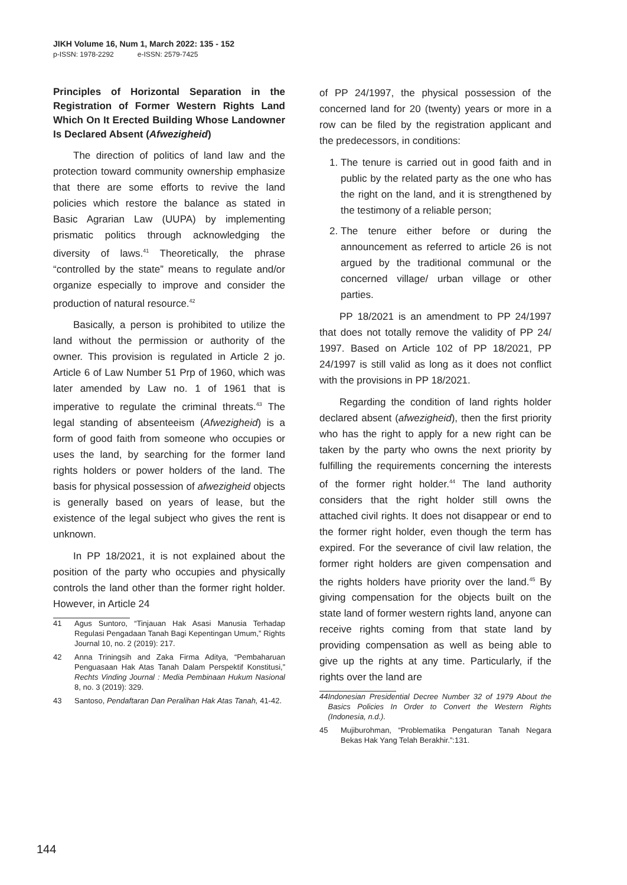JIKH Volume 16, Num 1, March 2022: 135 - 152
p-ISSN: 1978-2292 e-ISSN: 2579-7425
Principles of Horizontal Separation in the Registration of Former Western Rights Land Which On It Erected Building Whose Landowner Is Declared Absent (Afwezigheid)
The direction of politics of land law and the protection toward community ownership emphasize that there are some efforts to revive the land policies which restore the balance as stated in Basic Agrarian Law (UUPA) by implementing prismatic politics through acknowledging the diversity of laws.<sup>41</sup> Theoretically, the phrase “controlled by the state” means to regulate and/or organize especially to improve and consider the production of natural resource.<sup>42</sup>
Basically, a person is prohibited to utilize the land without the permission or authority of the owner. This provision is regulated in Article 2 jo. Article 6 of Law Number 51 Prp of 1960, which was later amended by Law no. 1 of 1961 that is imperative to regulate the criminal threats.<sup>43</sup> The legal standing of absenteeism (Afwezigheid) is a form of good faith from someone who occupies or uses the land, by searching for the former land rights holders or power holders of the land. The basis for physical possession of afwezigheid objects is generally based on years of lease, but the existence of the legal subject who gives the rent is unknown.
In PP 18/2021, it is not explained about the position of the party who occupies and physically controls the land other than the former right holder. However, in Article 24
41 Agus Suntoro, “Tinjauan Hak Asasi Manusia Terhadap Regulasi Pengadaan Tanah Bagi Kepentingan Umum,” Rights Journal 10, no. 2 (2019): 217.
42 Anna Triningsih and Zaka Firma Aditya, “Pembaharuan Penguasaan Hak Atas Tanah Dalam Perspektif Konstitusi,” Rechts Vinding Journal : Media Pembinaan Hukum Nasional 8, no. 3 (2019): 329.
43 Santoso, Pendaftaran Dan Peralihan Hak Atas Tanah, 41-42.
of PP 24/1997, the physical possession of the concerned land for 20 (twenty) years or more in a row can be filed by the registration applicant and the predecessors, in conditions:
1. The tenure is carried out in good faith and in public by the related party as the one who has the right on the land, and it is strengthened by the testimony of a reliable person;
2. The tenure either before or during the announcement as referred to article 26 is not argued by the traditional communal or the concerned village/ urban village or other parties.
PP 18/2021 is an amendment to PP 24/1997 that does not totally remove the validity of PP 24/ 1997. Based on Article 102 of PP 18/2021, PP 24/1997 is still valid as long as it does not conflict with the provisions in PP 18/2021.
Regarding the condition of land rights holder declared absent (afwezigheid), then the first priority who has the right to apply for a new right can be taken by the party who owns the next priority by fulfilling the requirements concerning the interests of the former right holder.<sup>44</sup> The land authority considers that the right holder still owns the attached civil rights. It does not disappear or end to the former right holder, even though the term has expired. For the severance of civil law relation, the former right holders are given compensation and the rights holders have priority over the land.<sup>45</sup> By giving compensation for the objects built on the state land of former western rights land, anyone can receive rights coming from that state land by providing compensation as well as being able to give up the rights at any time. Particularly, if the rights over the land are
44 Indonesian Presidential Decree Number 32 of 1979 About the Basics Policies In Order to Convert the Western Rights (Indonesia, n.d.).
45 Mujiburohman, “Problematika Pengaturan Tanah Negara Bekas Hak Yang Telah Berakhir.”:131.
144